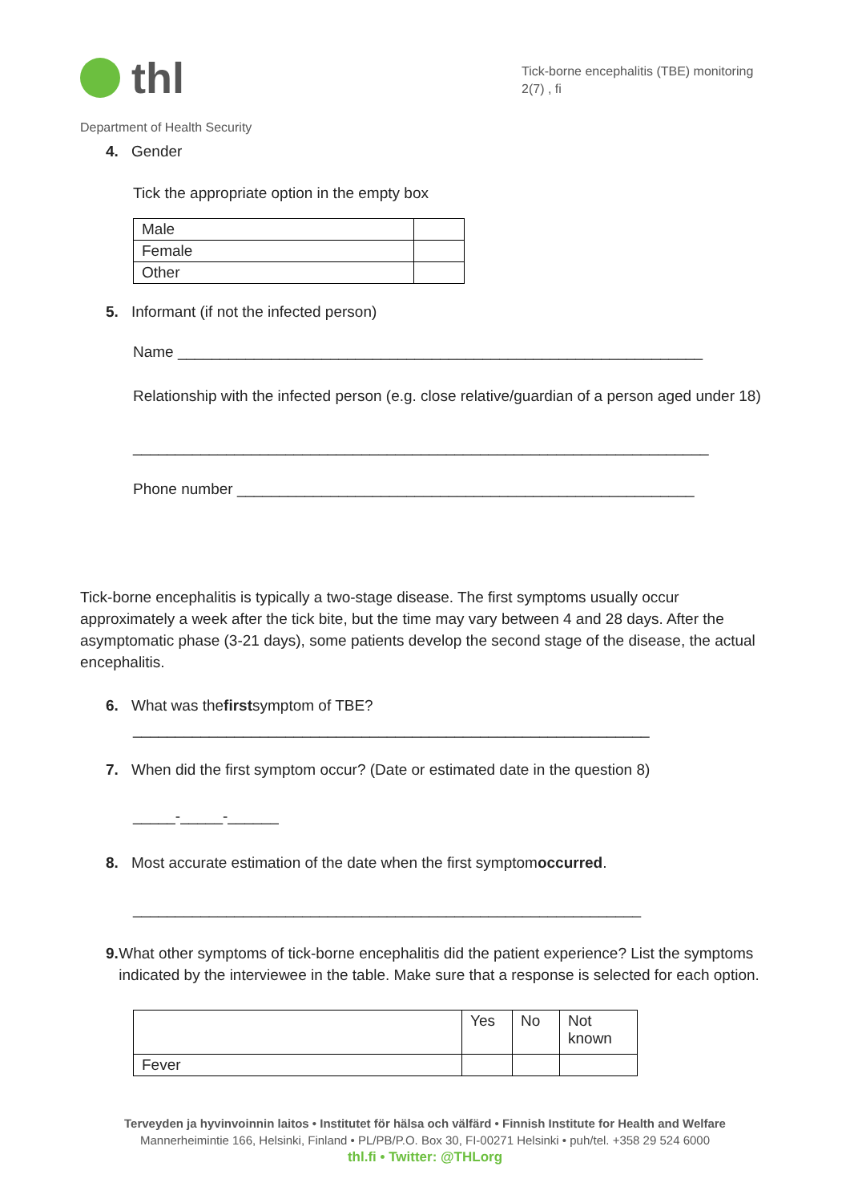thl
Tick-borne encephalitis (TBE) monitoring
2(7) , fi
Department of Health Security
4. Gender
Tick the appropriate option in the empty box
| Male | |
| Female | |
| Other | |
5. Informant (if not the infected person)
Name ______________________________________________________________
Relationship with the infected person (e.g. close relative/guardian of a person aged under 18)
____________________________________________________________________
Phone number ______________________________________________________
Tick-borne encephalitis is typically a two-stage disease. The first symptoms usually occur approximately a week after the tick bite, but the time may vary between 4 and 28 days. After the asymptomatic phase (3-21 days), some patients develop the second stage of the disease, the actual encephalitis.
6. What was the first symptom of TBE?
_____________________________________________________________
7. When did the first symptom occur? (Date or estimated date in the question 8)
_____-_____-______
8. Most accurate estimation of the date when the first symptom occurred.
____________________________________________________________
9. What other symptoms of tick-borne encephalitis did the patient experience? List the symptoms indicated by the interviewee in the table. Make sure that a response is selected for each option.
| | Yes | No | Not known |
| Fever | | | |
Terveyden ja hyvinvoinnin laitos • Institutet för hälsa och välfärd • Finnish Institute for Health and Welfare
Mannerheimintie 166, Helsinki, Finland • PL/PB/P.O. Box 30, FI-00271 Helsinki • puh/tel. +358 29 524 6000
thl.fi • Twitter: @THLorg